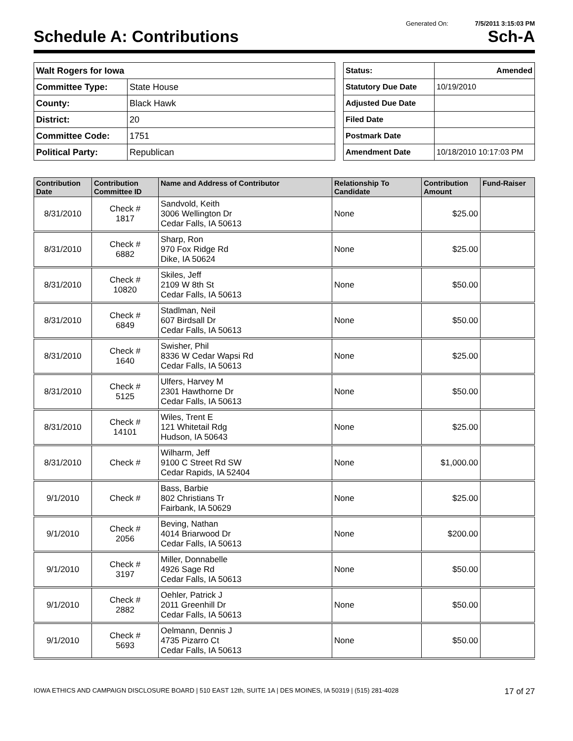Generated On: 7/5/2011 3:15:03 PM
Schedule A: Contributions Sch-A
| Walt Rogers for Iowa | |
| Committee Type: | State House |
| County: | Black Hawk |
| District: | 20 |
| Committee Code: | 1751 |
| Political Party: | Republican |
| Status: | Amended |
| Statutory Due Date | 10/19/2010 |
| Adjusted Due Date | |
| Filed Date | |
| Postmark Date | |
| Amendment Date | 10/18/2010 10:17:03 PM |
| Contribution Date | Contribution Committee ID | Name and Address of Contributor | Relationship To Candidate | Contribution Amount | Fund-Raiser |
| --- | --- | --- | --- | --- | --- |
| 8/31/2010 | Check # 1817 | Sandvold, Keith 3006 Wellington Dr Cedar Falls, IA 50613 | None | $25.00 | |
| 8/31/2010 | Check # 6882 | Sharp, Ron 970 Fox Ridge Rd Dike, IA 50624 | None | $25.00 | |
| 8/31/2010 | Check # 10820 | Skiles, Jeff 2109 W 8th St Cedar Falls, IA 50613 | None | $50.00 | |
| 8/31/2010 | Check # 6849 | Stadlman, Neil 607 Birdsall Dr Cedar Falls, IA 50613 | None | $50.00 | |
| 8/31/2010 | Check # 1640 | Swisher, Phil 8336 W Cedar Wapsi Rd Cedar Falls, IA 50613 | None | $25.00 | |
| 8/31/2010 | Check # 5125 | Ulfers, Harvey M 2301 Hawthorne Dr Cedar Falls, IA 50613 | None | $50.00 | |
| 8/31/2010 | Check # 14101 | Wiles, Trent E 121 Whitetail Rdg Hudson, IA 50643 | None | $25.00 | |
| 8/31/2010 | Check # | Wilharm, Jeff 9100 C Street Rd SW Cedar Rapids, IA 52404 | None | $1,000.00 | |
| 9/1/2010 | Check # | Bass, Barbie 802 Christians Tr Fairbank, IA 50629 | None | $25.00 | |
| 9/1/2010 | Check # 2056 | Beving, Nathan 4014 Briarwood Dr Cedar Falls, IA 50613 | None | $200.00 | |
| 9/1/2010 | Check # 3197 | Miller, Donnabelle 4926 Sage Rd Cedar Falls, IA 50613 | None | $50.00 | |
| 9/1/2010 | Check # 2882 | Oehler, Patrick J 2011 Greenhill Dr Cedar Falls, IA 50613 | None | $50.00 | |
| 9/1/2010 | Check # 5693 | Oelmann, Dennis J 4735 Pizarro Ct Cedar Falls, IA 50613 | None | $50.00 | |
IOWA ETHICS AND CAMPAIGN DISCLOSURE BOARD | 510 EAST 12th, SUITE 1A | DES MOINES, IA 50319 | (515) 281-4028 17 of 27